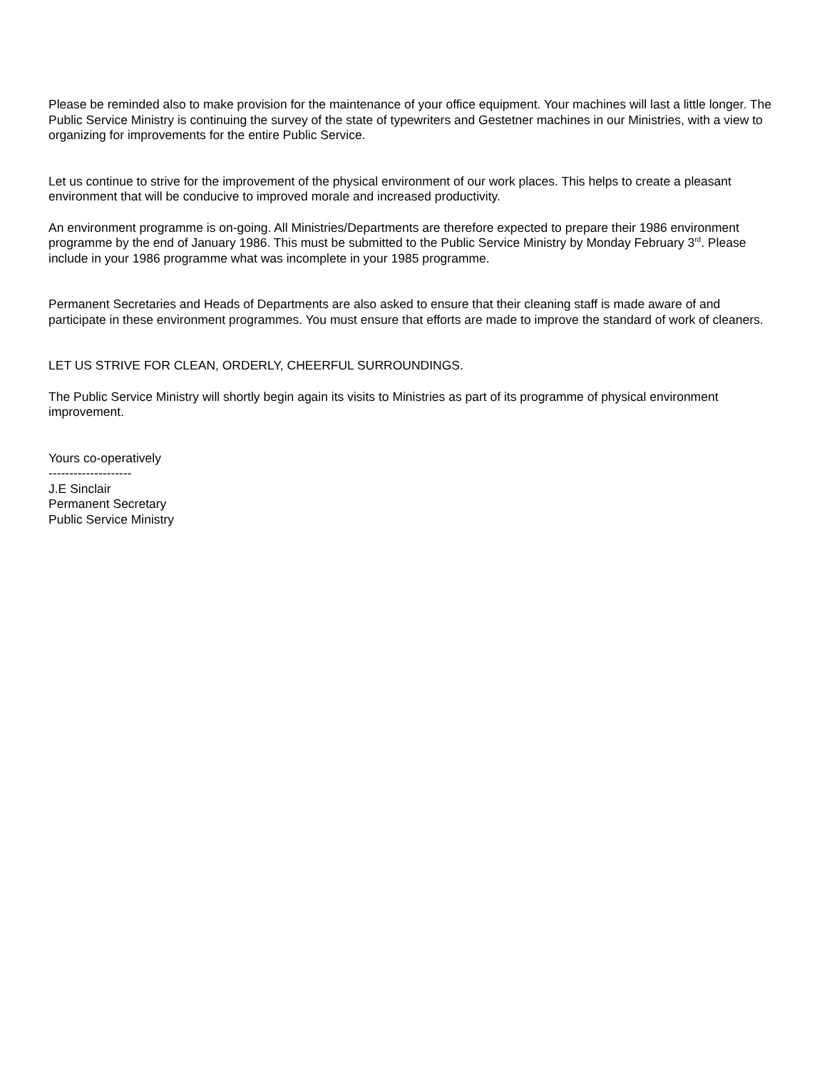Please be reminded also to make provision for the maintenance of your office equipment. Your machines will last a little longer. The Public Service Ministry is continuing the survey of the state of typewriters and Gestetner machines in our Ministries, with a view to organizing for improvements for the entire Public Service.
Let us continue to strive for the improvement of the physical environment of our work places. This helps to create a pleasant environment that will be conducive to improved morale and increased productivity.
An environment programme is on-going. All Ministries/Departments are therefore expected to prepare their 1986 environment programme by the end of January 1986. This must be submitted to the Public Service Ministry by Monday February 3<sup>rd</sup>. Please include in your 1986 programme what was incomplete in your 1985 programme.
Permanent Secretaries and Heads of Departments are also asked to ensure that their cleaning staff is made aware of and participate in these environment programmes. You must ensure that efforts are made to improve the standard of work of cleaners.
LET US STRIVE FOR CLEAN, ORDERLY, CHEERFUL SURROUNDINGS.
The Public Service Ministry will shortly begin again its visits to Ministries as part of its programme of physical environment improvement.
Yours co-operatively
--------------------
J.E Sinclair
Permanent Secretary
Public Service Ministry